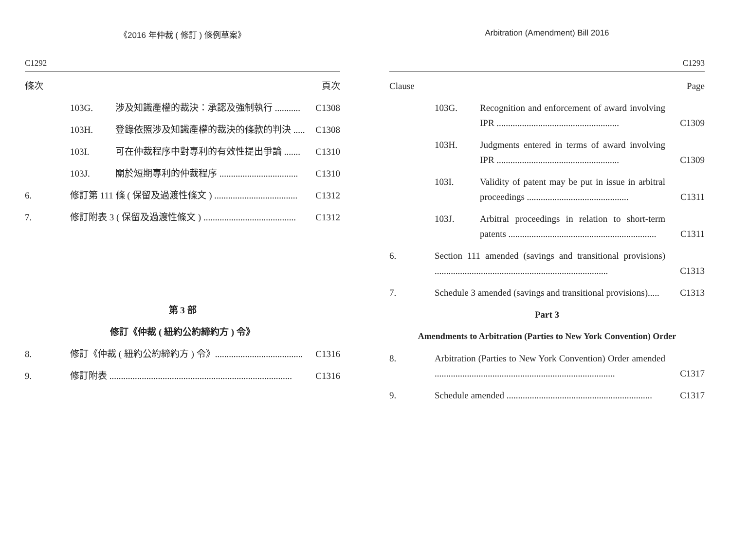《2016 年仲裁 ( 修訂 ) 條例草案》
C1292
條次 頁次
103G. 涉及知識產權的裁決：承認及強制執行 ........... C1308
103H. 登錄依照涉及知識產權的裁決的條款的判決 ..... C1308
103I. 可在仲裁程序中對專利的有效性提出爭論 ....... C1310
103J. 關於短期專利的仲裁程序 .................................. C1310
6. 修訂第 111 條 ( 保留及過渡性條文 ) .................................... C1312
7. 修訂附表 3 ( 保留及過渡性條文 ) ........................................ C1312
第 3 部
修訂《仲裁 ( 紐約公約締約方 ) 令》
8. 修訂《仲裁 ( 紐約公約締約方 ) 令》...................................... C1316
9. 修訂附表 ............................................................................... C1316
Arbitration (Amendment) Bill 2016
C1293
Clause Page
103G. Recognition and enforcement of award involving IPR ..................................................... C1309
103H. Judgments entered in terms of award involving IPR ..................................................... C1309
103I. Validity of patent may be put in issue in arbitral proceedings ............................................ C1311
103J. Arbitral proceedings in relation to short-term patents ................................................................ C1311
6. Section 111 amended (savings and transitional provisions) ........................................................................... C1313
7. Schedule 3 amended (savings and transitional provisions)..... C1313
Part 3
Amendments to Arbitration (Parties to New York Convention) Order
8. Arbitration (Parties to New York Convention) Order amended .............................................................................. C1317
9. Schedule amended ............................................................... C1317